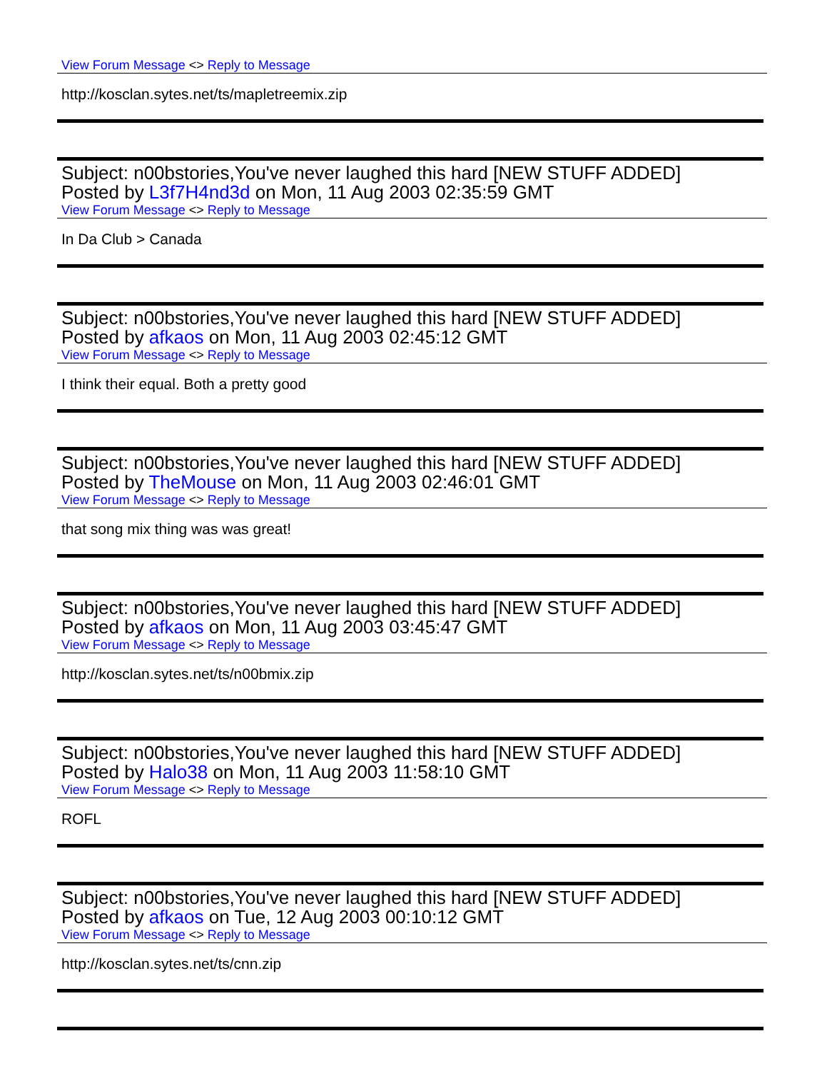View Forum Message <> Reply to Message
http://kosclan.sytes.net/ts/mapletreemix.zip
Subject: n00bstories,You've never laughed this hard [NEW STUFF ADDED]
Posted by L3f7H4nd3d on Mon, 11 Aug 2003 02:35:59 GMT
View Forum Message <> Reply to Message
In Da Club > Canada
Subject: n00bstories,You've never laughed this hard [NEW STUFF ADDED]
Posted by afkaos on Mon, 11 Aug 2003 02:45:12 GMT
View Forum Message <> Reply to Message
I think their equal. Both a pretty good
Subject: n00bstories,You've never laughed this hard [NEW STUFF ADDED]
Posted by TheMouse on Mon, 11 Aug 2003 02:46:01 GMT
View Forum Message <> Reply to Message
that song mix thing was was great!
Subject: n00bstories,You've never laughed this hard [NEW STUFF ADDED]
Posted by afkaos on Mon, 11 Aug 2003 03:45:47 GMT
View Forum Message <> Reply to Message
http://kosclan.sytes.net/ts/n00bmix.zip
Subject: n00bstories,You've never laughed this hard [NEW STUFF ADDED]
Posted by Halo38 on Mon, 11 Aug 2003 11:58:10 GMT
View Forum Message <> Reply to Message
ROFL
Subject: n00bstories,You've never laughed this hard [NEW STUFF ADDED]
Posted by afkaos on Tue, 12 Aug 2003 00:10:12 GMT
View Forum Message <> Reply to Message
http://kosclan.sytes.net/ts/cnn.zip